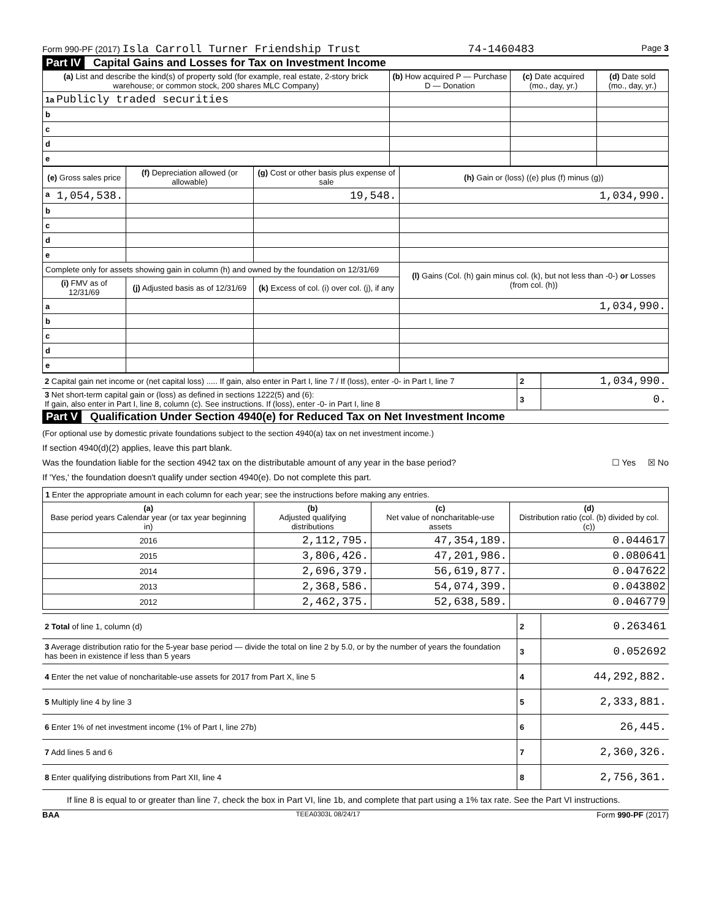Form 990-PF (2017) Isla Carroll Turner Friendship Trust 74-1460483 Page 3
Part IV Capital Gains and Losses for Tax on Investment Income
| (a) List and describe the kind(s) of property sold (for example, real estate, 2-story brick warehouse; or common stock, 200 shares MLC Company) | (b) How acquired P — Purchase D — Donation | (c) Date acquired (mo., day, yr.) | (d) Date sold (mo., day, yr.) |
| --- | --- | --- | --- |
| 1a Publicly traded securities | | | |
| b | | | |
| c | | | |
| d | | | |
| e | | | |
| (e) Gross sales price | (f) Depreciation allowed (or allowable) | (g) Cost or other basis plus expense of sale | (h) Gain or (loss) ((e) plus (f) minus (g)) |
| --- | --- | --- | --- |
| a 1,054,538. | | 19,548. | 1,034,990. |
| b | | | |
| c | | | |
| d | | | |
| e | | | |
| Complete only for assets showing gain in column (h) and owned by the foundation on 12/31/69 | | | (l) Gains (Col. (h) gain minus col. (k), but not less than -0-) or Losses (from col. (h)) |
| (i) FMV as of 12/31/69 | (j) Adjusted basis as of 12/31/69 | (k) Excess of col. (i) over col. (j), if any | |
| a | | | 1,034,990. |
| b | | | |
| c | | | |
| d | | | |
| e | | | |
| 2 Capital gain net income or (net capital loss) ..... If gain, also enter in Part I, line 7 / If (loss), enter -0- in Part I, line 7 | 2 | 1,034,990. |
| 3 Net short-term capital gain or (loss) as defined in sections 1222(5) and (6): If gain, also enter in Part I, line 8, column (c). See instructions. If (loss), enter -0- in Part I, line 8 | 3 | 0. |
Part V Qualification Under Section 4940(e) for Reduced Tax on Net Investment Income
(For optional use by domestic private foundations subject to the section 4940(a) tax on net investment income.)
If section 4940(d)(2) applies, leave this part blank.
Was the foundation liable for the section 4942 tax on the distributable amount of any year in the base period? ☐ Yes ☒ No
If 'Yes,' the foundation doesn't qualify under section 4940(e). Do not complete this part.
| 1 Enter the appropriate amount in each column for each year; see the instructions before making any entries. | | | |
| (a) Base period years Calendar year (or tax year beginning in) | (b) Adjusted qualifying distributions | (c) Net value of noncharitable-use assets | (d) Distribution ratio (col. (b) divided by col. (c)) |
| 2016 | 2,112,795. | 47,354,189. | 0.044617 |
| 2015 | 3,806,426. | 47,201,986. | 0.080641 |
| 2014 | 2,696,379. | 56,619,877. | 0.047622 |
| 2013 | 2,368,586. | 54,074,399. | 0.043802 |
| 2012 | 2,462,375. | 52,638,589. | 0.046779 |
| 2 Total of line 1, column (d) | 2 | 0.263461 |
| 3 Average distribution ratio for the 5-year base period — divide the total on line 2 by 5.0, or by the number of years the foundation has been in existence if less than 5 years | 3 | 0.052692 |
| 4 Enter the net value of noncharitable-use assets for 2017 from Part X, line 5 | 4 | 44,292,882. |
| 5 Multiply line 4 by line 3 | 5 | 2,333,881. |
| 6 Enter 1% of net investment income (1% of Part I, line 27b) | 6 | 26,445. |
| 7 Add lines 5 and 6 | 7 | 2,360,326. |
| 8 Enter qualifying distributions from Part XII, line 4 | 8 | 2,756,361. |
If line 8 is equal to or greater than line 7, check the box in Part VI, line 1b, and complete that part using a 1% tax rate. See the Part VI instructions.
BAA TEEA0303L 08/24/17 Form 990-PF (2017)